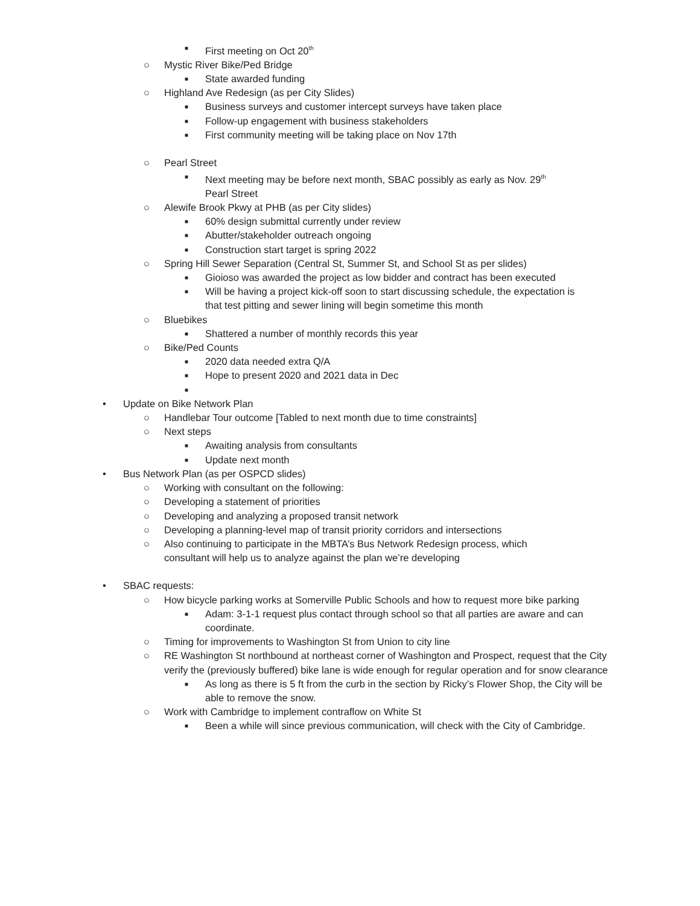■ First meeting on Oct 20<sup>th</sup>
○ Mystic River Bike/Ped Bridge
■ State awarded funding
○ Highland Ave Redesign (as per City Slides)
■ Business surveys and customer intercept surveys have taken place
■ Follow-up engagement with business stakeholders
■ First community meeting will be taking place on Nov 17th
○ Pearl Street
■ Next meeting may be before next month, SBAC possibly as early as Nov. 29<sup>th</sup> Pearl Street
○ Alewife Brook Pkwy at PHB (as per City slides)
■ 60% design submittal currently under review
■ Abutter/stakeholder outreach ongoing
■ Construction start target is spring 2022
○ Spring Hill Sewer Separation (Central St, Summer St, and School St as per slides)
■ Gioioso was awarded the project as low bidder and contract has been executed
■ Will be having a project kick-off soon to start discussing schedule, the expectation is that test pitting and sewer lining will begin sometime this month
○ Bluebikes
■ Shattered a number of monthly records this year
○ Bike/Ped Counts
■ 2020 data needed extra Q/A
■ Hope to present 2020 and 2021 data in Dec
■
• Update on Bike Network Plan
○ Handlebar Tour outcome [Tabled to next month due to time constraints]
○ Next steps
■ Awaiting analysis from consultants
■ Update next month
• Bus Network Plan (as per OSPCD slides)
○ Working with consultant on the following:
○ Developing a statement of priorities
○ Developing and analyzing a proposed transit network
○ Developing a planning-level map of transit priority corridors and intersections
○ Also continuing to participate in the MBTA’s Bus Network Redesign process, which consultant will help us to analyze against the plan we’re developing
• SBAC requests:
○ How bicycle parking works at Somerville Public Schools and how to request more bike parking
■ Adam: 3-1-1 request plus contact through school so that all parties are aware and can coordinate.
○ Timing for improvements to Washington St from Union to city line
○ RE Washington St northbound at northeast corner of Washington and Prospect, request that the City verify the (previously buffered) bike lane is wide enough for regular operation and for snow clearance
■ As long as there is 5 ft from the curb in the section by Ricky’s Flower Shop, the City will be able to remove the snow.
○ Work with Cambridge to implement contraflow on White St
■ Been a while will since previous communication, will check with the City of Cambridge.